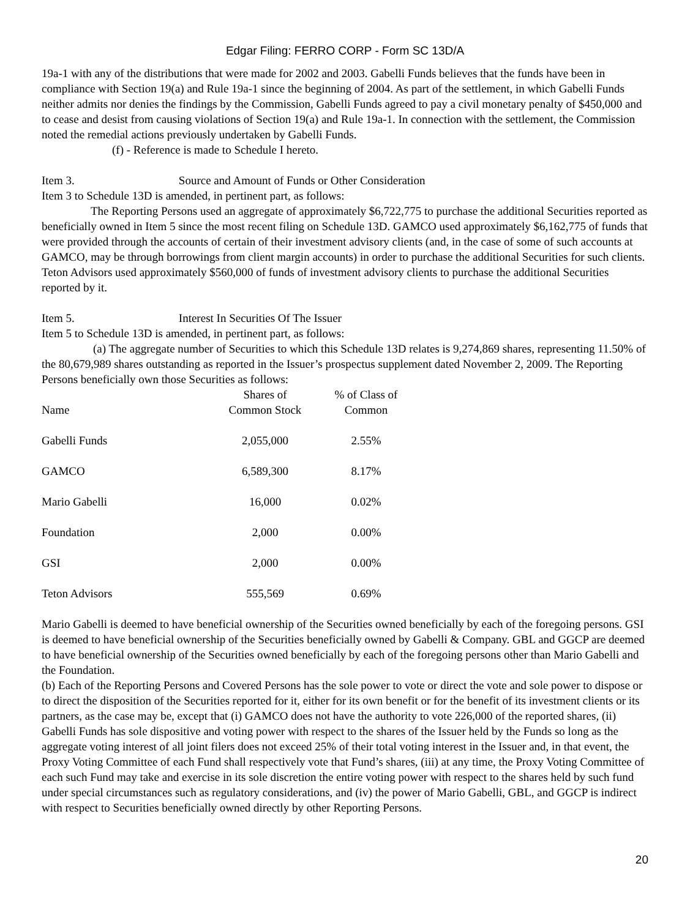Edgar Filing: FERRO CORP - Form SC 13D/A
19a-1 with any of the distributions that were made for 2002 and 2003. Gabelli Funds believes that the funds have been in compliance with Section 19(a) and Rule 19a-1 since the beginning of 2004. As part of the settlement, in which Gabelli Funds neither admits nor denies the findings by the Commission, Gabelli Funds agreed to pay a civil monetary penalty of $450,000 and to cease and desist from causing violations of Section 19(a) and Rule 19a-1. In connection with the settlement, the Commission noted the remedial actions previously undertaken by Gabelli Funds.
(f) - Reference is made to Schedule I hereto.
Item 3. Source and Amount of Funds or Other Consideration
Item 3 to Schedule 13D is amended, in pertinent part, as follows:
The Reporting Persons used an aggregate of approximately $6,722,775 to purchase the additional Securities reported as beneficially owned in Item 5 since the most recent filing on Schedule 13D. GAMCO used approximately $6,162,775 of funds that were provided through the accounts of certain of their investment advisory clients (and, in the case of some of such accounts at GAMCO, may be through borrowings from client margin accounts) in order to purchase the additional Securities for such clients. Teton Advisors used approximately $560,000 of funds of investment advisory clients to purchase the additional Securities reported by it.
Item 5. Interest In Securities Of The Issuer
Item 5 to Schedule 13D is amended, in pertinent part, as follows:
(a) The aggregate number of Securities to which this Schedule 13D relates is 9,274,869 shares, representing 11.50% of the 80,679,989 shares outstanding as reported in the Issuer’s prospectus supplement dated November 2, 2009. The Reporting Persons beneficially own those Securities as follows:
| Name | Shares of Common Stock | % of Class of Common |
| --- | --- | --- |
| Gabelli Funds | 2,055,000 | 2.55% |
| GAMCO | 6,589,300 | 8.17% |
| Mario Gabelli | 16,000 | 0.02% |
| Foundation | 2,000 | 0.00% |
| GSI | 2,000 | 0.00% |
| Teton Advisors | 555,569 | 0.69% |
Mario Gabelli is deemed to have beneficial ownership of the Securities owned beneficially by each of the foregoing persons. GSI is deemed to have beneficial ownership of the Securities beneficially owned by Gabelli & Company. GBL and GGCP are deemed to have beneficial ownership of the Securities owned beneficially by each of the foregoing persons other than Mario Gabelli and the Foundation.
(b) Each of the Reporting Persons and Covered Persons has the sole power to vote or direct the vote and sole power to dispose or to direct the disposition of the Securities reported for it, either for its own benefit or for the benefit of its investment clients or its partners, as the case may be, except that (i) GAMCO does not have the authority to vote 226,000 of the reported shares, (ii) Gabelli Funds has sole dispositive and voting power with respect to the shares of the Issuer held by the Funds so long as the aggregate voting interest of all joint filers does not exceed 25% of their total voting interest in the Issuer and, in that event, the Proxy Voting Committee of each Fund shall respectively vote that Fund’s shares, (iii) at any time, the Proxy Voting Committee of each such Fund may take and exercise in its sole discretion the entire voting power with respect to the shares held by such fund under special circumstances such as regulatory considerations, and (iv) the power of Mario Gabelli, GBL, and GGCP is indirect with respect to Securities beneficially owned directly by other Reporting Persons.
20